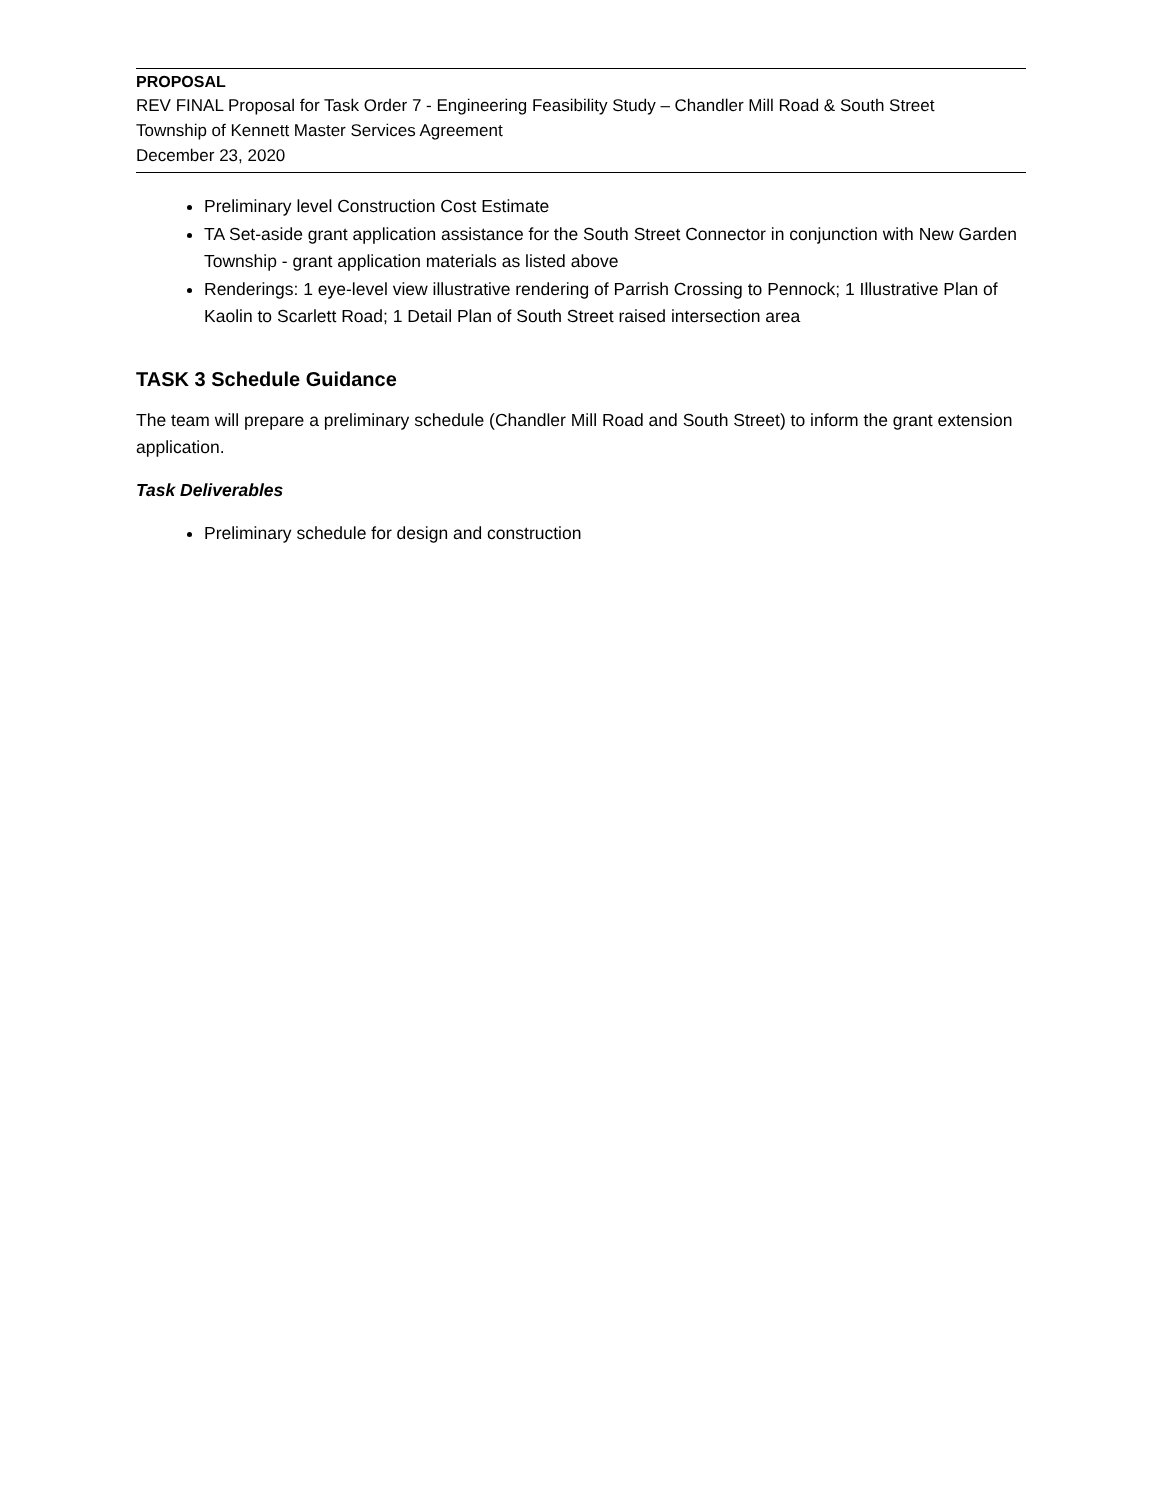PROPOSAL
REV FINAL Proposal for Task Order 7 - Engineering Feasibility Study – Chandler Mill Road & South Street
Township of Kennett Master Services Agreement
December 23, 2020
Preliminary level Construction Cost Estimate
TA Set-aside grant application assistance for the South Street Connector in conjunction with New Garden Township - grant application materials as listed above
Renderings: 1 eye-level view illustrative rendering of Parrish Crossing to Pennock; 1 Illustrative Plan of Kaolin to Scarlett Road; 1 Detail Plan of South Street raised intersection area
TASK 3 Schedule Guidance
The team will prepare a preliminary schedule (Chandler Mill Road and South Street) to inform the grant extension application.
Task Deliverables
Preliminary schedule for design and construction